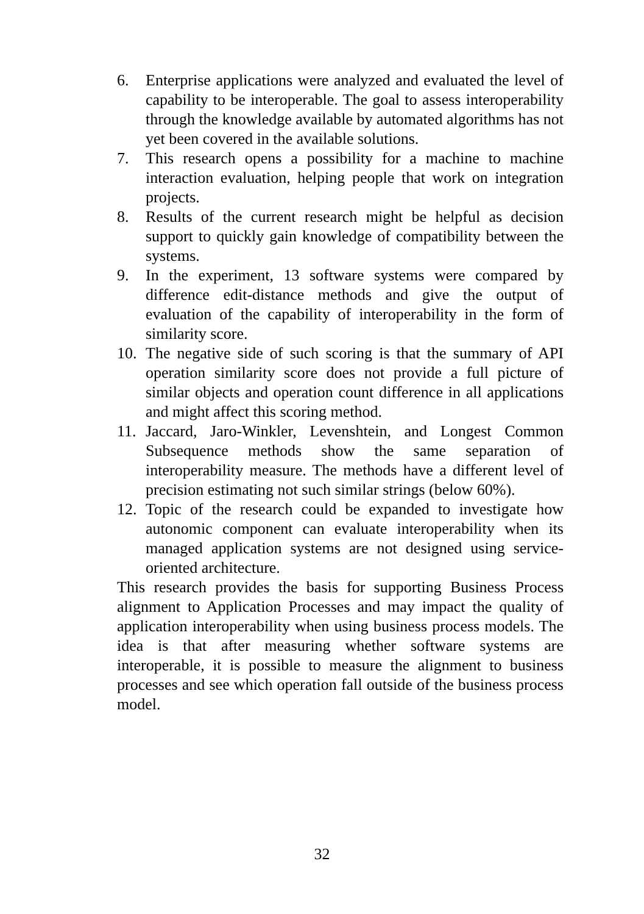6. Enterprise applications were analyzed and evaluated the level of capability to be interoperable. The goal to assess interoperability through the knowledge available by automated algorithms has not yet been covered in the available solutions.
7. This research opens a possibility for a machine to machine interaction evaluation, helping people that work on integration projects.
8. Results of the current research might be helpful as decision support to quickly gain knowledge of compatibility between the systems.
9. In the experiment, 13 software systems were compared by difference edit-distance methods and give the output of evaluation of the capability of interoperability in the form of similarity score.
10. The negative side of such scoring is that the summary of API operation similarity score does not provide a full picture of similar objects and operation count difference in all applications and might affect this scoring method.
11. Jaccard, Jaro-Winkler, Levenshtein, and Longest Common Subsequence methods show the same separation of interoperability measure. The methods have a different level of precision estimating not such similar strings (below 60%).
12. Topic of the research could be expanded to investigate how autonomic component can evaluate interoperability when its managed application systems are not designed using service-oriented architecture.
This research provides the basis for supporting Business Process alignment to Application Processes and may impact the quality of application interoperability when using business process models. The idea is that after measuring whether software systems are interoperable, it is possible to measure the alignment to business processes and see which operation fall outside of the business process model.
32